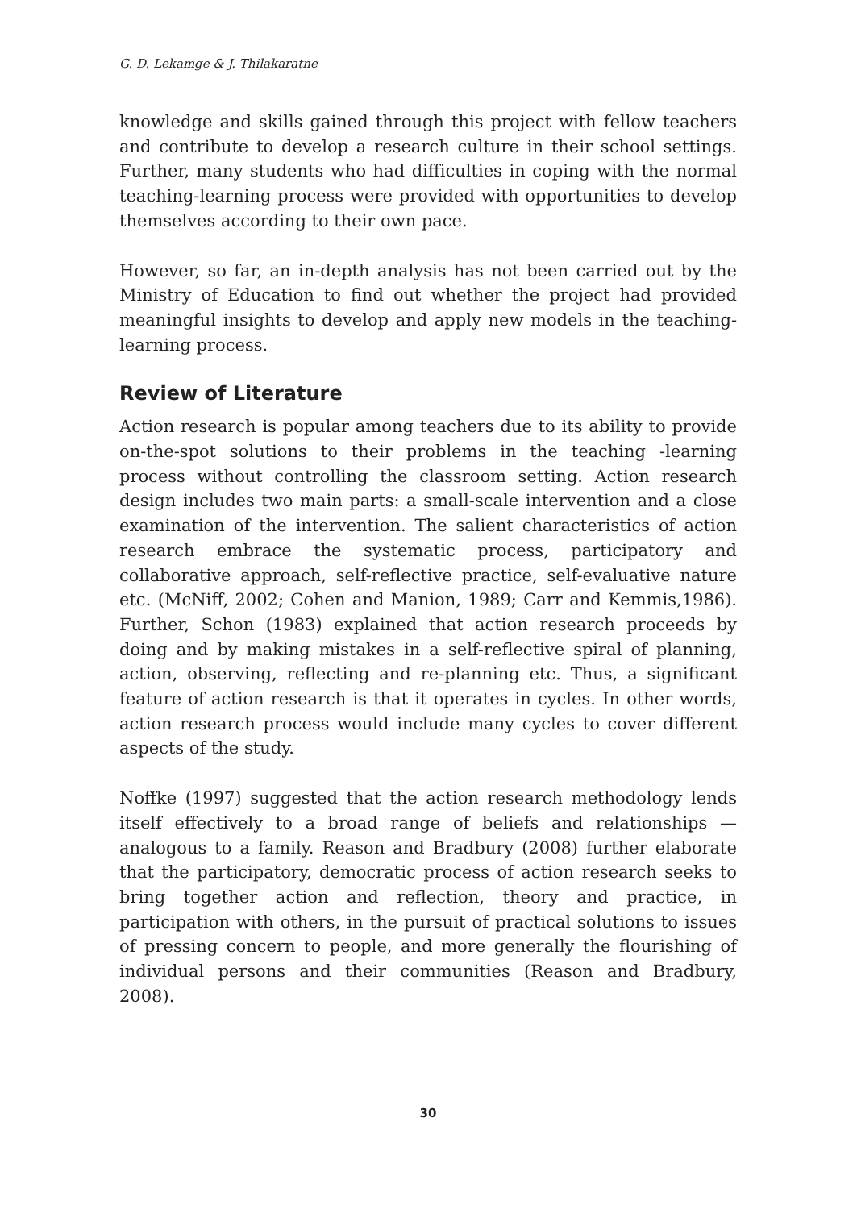G. D. Lekamge & J. Thilakaratne
knowledge and skills gained through this project with fellow teachers and contribute to develop a research culture in their school settings. Further, many students who had difficulties in coping with the normal teaching-learning process were provided with opportunities to develop themselves according to their own pace.
However, so far, an in-depth analysis has not been carried out by the Ministry of Education to find out whether the project had provided meaningful insights to develop and apply new models in the teaching-learning process.
Review of Literature
Action research is popular among teachers due to its ability to provide on-the-spot solutions to their problems in the teaching -learning process without controlling the classroom setting. Action research design includes two main parts: a small-scale intervention and a close examination of the intervention. The salient characteristics of action research embrace the systematic process, participatory and collaborative approach, self-reflective practice, self-evaluative nature etc. (McNiff, 2002; Cohen and Manion, 1989; Carr and Kemmis,1986). Further, Schon (1983) explained that action research proceeds by doing and by making mistakes in a self-reflective spiral of planning, action, observing, reflecting and re-planning etc. Thus, a significant feature of action research is that it operates in cycles. In other words, action research process would include many cycles to cover different aspects of the study.
Noffke (1997) suggested that the action research methodology lends itself effectively to a broad range of beliefs and relationships — analogous to a family. Reason and Bradbury (2008) further elaborate that the participatory, democratic process of action research seeks to bring together action and reflection, theory and practice, in participation with others, in the pursuit of practical solutions to issues of pressing concern to people, and more generally the flourishing of individual persons and their communities (Reason and Bradbury, 2008).
30